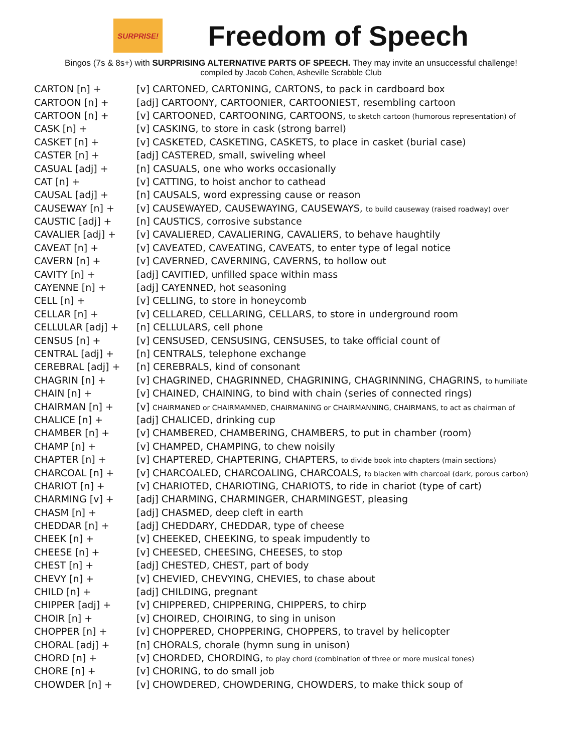SURPRISE!
Freedom of Speech
Bingos (7s & 8s+) with SURPRISING ALTERNATIVE PARTS OF SPEECH. They may invite an unsuccessful challenge!
compiled by Jacob Cohen, Asheville Scrabble Club
| CARTON [n] + | [v] CARTONED, CARTONING, CARTONS, to pack in cardboard box |
| CARTOON [n] + | [adj] CARTOONY, CARTOONIER, CARTOONIEST, resembling cartoon |
| CARTOON [n] + | [v] CARTOONED, CARTOONING, CARTOONS, to sketch cartoon (humorous representation) of |
| CASK [n] + | [v] CASKING, to store in cask (strong barrel) |
| CASKET [n] + | [v] CASKETED, CASKETING, CASKETS, to place in casket (burial case) |
| CASTER [n] + | [adj] CASTERED, small, swiveling wheel |
| CASUAL [adj] + | [n] CASUALS, one who works occasionally |
| CAT [n] + | [v] CATTING, to hoist anchor to cathead |
| CAUSAL [adj] + | [n] CAUSALS, word expressing cause or reason |
| CAUSEWAY [n] + | [v] CAUSEWAYED, CAUSEWAYING, CAUSEWAYS, to build causeway (raised roadway) over |
| CAUSTIC [adj] + | [n] CAUSTICS, corrosive substance |
| CAVALIER [adj] + | [v] CAVALIERED, CAVALIERING, CAVALIERS, to behave haughtily |
| CAVEAT [n] + | [v] CAVEATED, CAVEATING, CAVEATS, to enter type of legal notice |
| CAVERN [n] + | [v] CAVERNED, CAVERNING, CAVERNS, to hollow out |
| CAVITY [n] + | [adj] CAVITIED, unfilled space within mass |
| CAYENNE [n] + | [adj] CAYENNED, hot seasoning |
| CELL [n] + | [v] CELLING, to store in honeycomb |
| CELLAR [n] + | [v] CELLARED, CELLARING, CELLARS, to store in underground room |
| CELLULAR [adj] + | [n] CELLULARS, cell phone |
| CENSUS [n] + | [v] CENSUSED, CENSUSING, CENSUSES, to take official count of |
| CENTRAL [adj] + | [n] CENTRALS, telephone exchange |
| CEREBRAL [adj] + | [n] CEREBRALS, kind of consonant |
| CHAGRIN [n] + | [v] CHAGRINED, CHAGRINNED, CHAGRINING, CHAGRINNING, CHAGRINS, to humiliate |
| CHAIN [n] + | [v] CHAINED, CHAINING, to bind with chain (series of connected rings) |
| CHAIRMAN [n] + | [v] CHAIRMANED or CHAIRMAMNED, CHAIRMANING or CHAIRMANNING, CHAIRMANS, to act as chairman of |
| CHALICE [n] + | [adj] CHALICED, drinking cup |
| CHAMBER [n] + | [v] CHAMBERED, CHAMBERING, CHAMBERS, to put in chamber (room) |
| CHAMP [n] + | [v] CHAMPED, CHAMPING, to chew noisily |
| CHAPTER [n] + | [v] CHAPTERED, CHAPTERING, CHAPTERS, to divide book into chapters (main sections) |
| CHARCOAL [n] + | [v] CHARCOALED, CHARCOALING, CHARCOALS, to blacken with charcoal (dark, porous carbon) |
| CHARIOT [n] + | [v] CHARIOTED, CHARIOTING, CHARIOTS, to ride in chariot (type of cart) |
| CHARMING [v] + | [adj] CHARMING, CHARMINGER, CHARMINGEST, pleasing |
| CHASM [n] + | [adj] CHASMED, deep cleft in earth |
| CHEDDAR [n] + | [adj] CHEDDARY, CHEDDAR, type of cheese |
| CHEEK [n] + | [v] CHEEKED, CHEEKING, to speak impudently to |
| CHEESE [n] + | [v] CHEESED, CHEESING, CHEESES, to stop |
| CHEST [n] + | [adj] CHESTED, CHEST, part of body |
| CHEVY [n] + | [v] CHEVIED, CHEVYING, CHEVIES, to chase about |
| CHILD [n] + | [adj] CHILDING, pregnant |
| CHIPPER [adj] + | [v] CHIPPERED, CHIPPERING, CHIPPERS, to chirp |
| CHOIR [n] + | [v] CHOIRED, CHOIRING, to sing in unison |
| CHOPPER [n] + | [v] CHOPPERED, CHOPPERING, CHOPPERS, to travel by helicopter |
| CHORAL [adj] + | [n] CHORALS, chorale (hymn sung in unison) |
| CHORD [n] + | [v] CHORDED, CHORDING, to play chord (combination of three or more musical tones) |
| CHORE [n] + | [v] CHORING, to do small job |
| CHOWDER [n] + | [v] CHOWDERED, CHOWDERING, CHOWDERS, to make thick soup of |